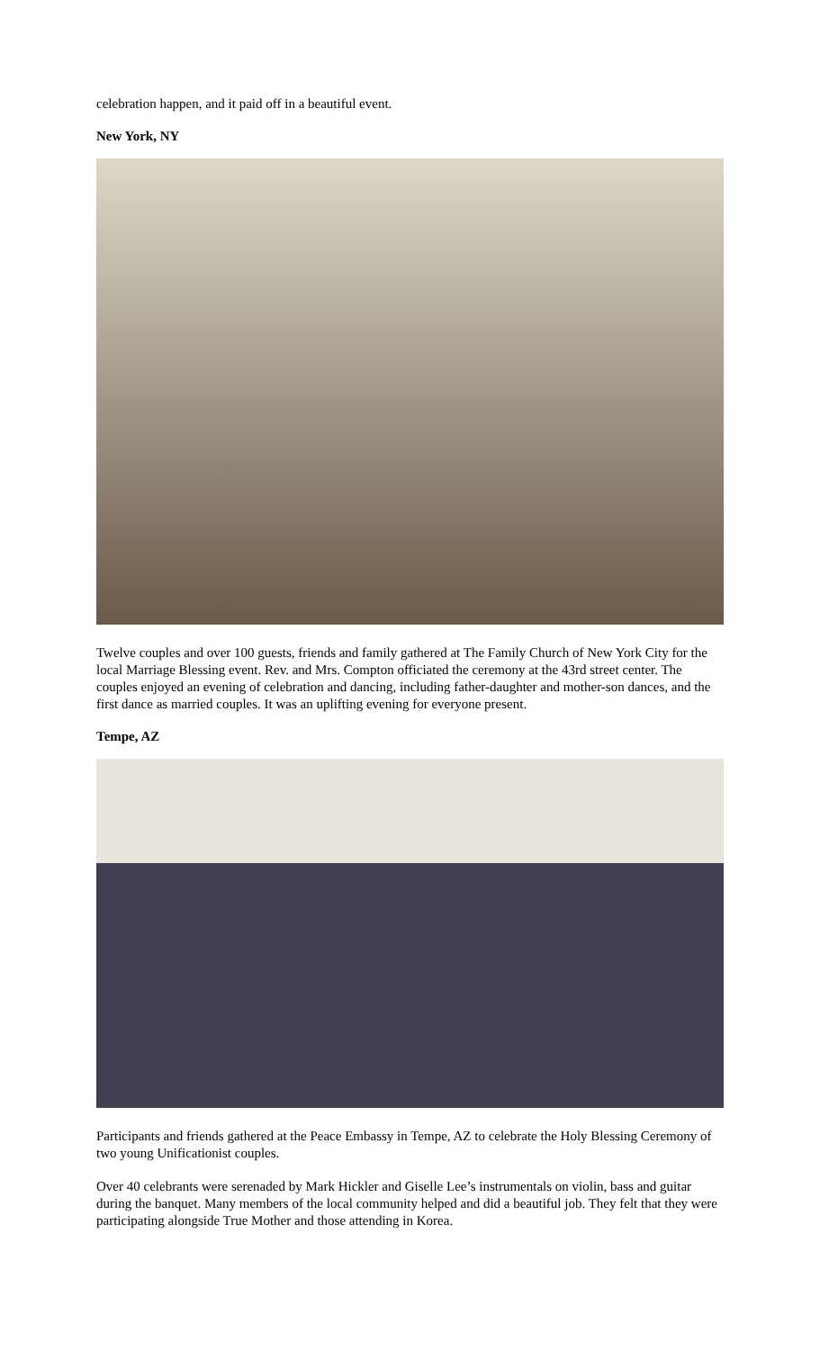celebration happen, and it paid off in a beautiful event.
New York, NY
Twelve couples and over 100 guests, friends and family gathered at The Family Church of New York City for the local Marriage Blessing event. Rev. and Mrs. Compton officiated the ceremony at the 43rd street center. The couples enjoyed an evening of celebration and dancing, including father-daughter and mother-son dances, and the first dance as married couples. It was an uplifting evening for everyone present.
Tempe, AZ
Participants and friends gathered at the Peace Embassy in Tempe, AZ to celebrate the Holy Blessing Ceremony of two young Unificationist couples.
Over 40 celebrants were serenaded by Mark Hickler and Giselle Lee’s instrumentals on violin, bass and guitar during the banquet. Many members of the local community helped and did a beautiful job. They felt that they were participating alongside True Mother and those attending in Korea.